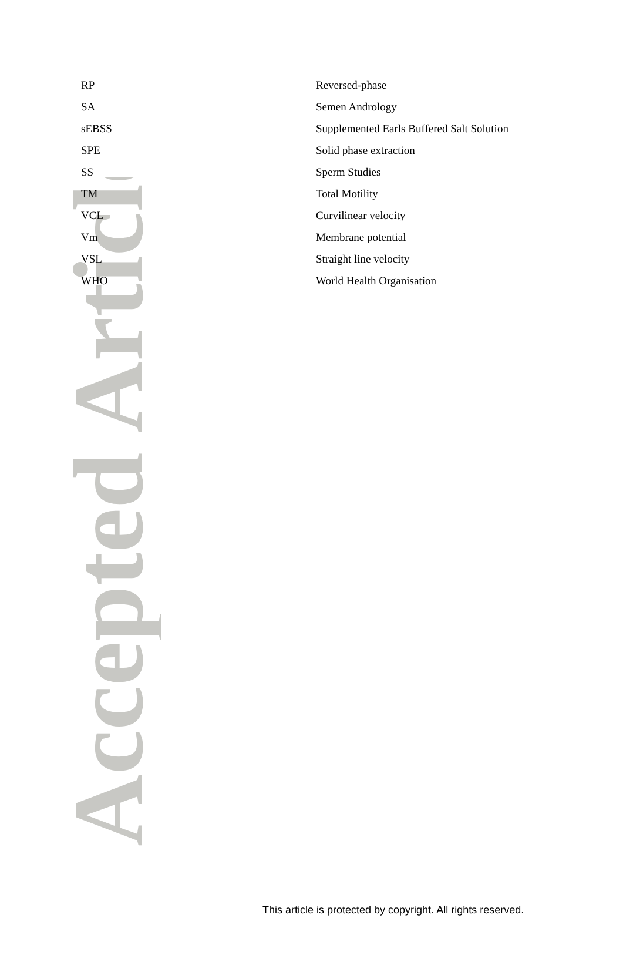Accepted Article
| RP | Reversed-phase |
| SA | Semen Andrology |
| sEBSS | Supplemented Earls Buffered Salt Solution |
| SPE | Solid phase extraction |
| SS | Sperm Studies |
| TM | Total Motility |
| VCL | Curvilinear velocity |
| Vm | Membrane potential |
| VSL | Straight line velocity |
| WHO | World Health Organisation |
This article is protected by copyright. All rights reserved.